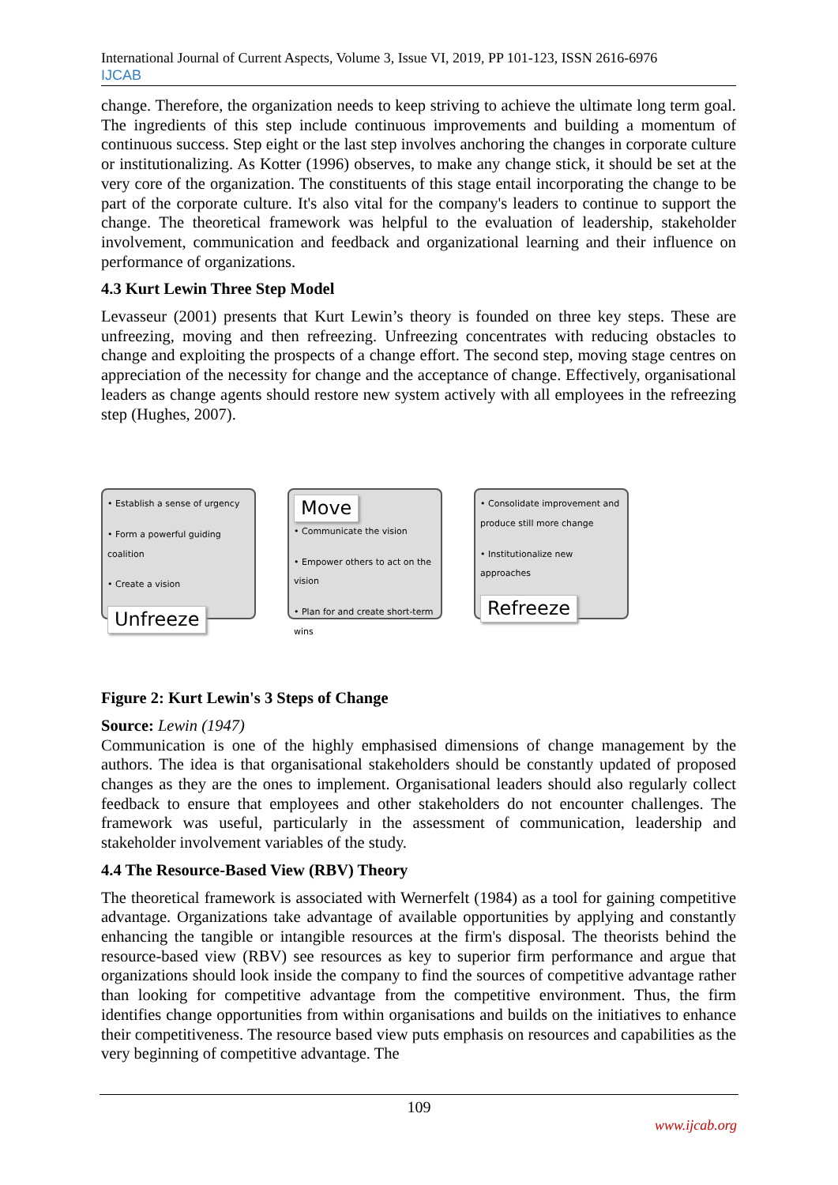International Journal of Current Aspects, Volume 3, Issue VI, 2019, PP 101-123, ISSN 2616-6976
IJCAB
change. Therefore, the organization needs to keep striving to achieve the ultimate long term goal. The ingredients of this step include continuous improvements and building a momentum of continuous success. Step eight or the last step involves anchoring the changes in corporate culture or institutionalizing. As Kotter (1996) observes, to make any change stick, it should be set at the very core of the organization. The constituents of this stage entail incorporating the change to be part of the corporate culture. It's also vital for the company's leaders to continue to support the change. The theoretical framework was helpful to the evaluation of leadership, stakeholder involvement, communication and feedback and organizational learning and their influence on performance of organizations.
4.3 Kurt Lewin Three Step Model
Levasseur (2001) presents that Kurt Lewin’s theory is founded on three key steps. These are unfreezing, moving and then refreezing. Unfreezing concentrates with reducing obstacles to change and exploiting the prospects of a change effort. The second step, moving stage centres on appreciation of the necessity for change and the acceptance of change. Effectively, organisational leaders as change agents should restore new system actively with all employees in the refreezing step (Hughes, 2007).
• Establish a sense of urgency
• Form a powerful guiding coalition
• Create a vision
Unfreeze
Move
• Communicate the vision
• Empower others to act on the vision
• Plan for and create short-term wins
• Consolidate improvement and produce still more change
• Institutionalize new approaches
Refreeze
Figure 2: Kurt Lewin's 3 Steps of Change
Source: Lewin (1947)
Communication is one of the highly emphasised dimensions of change management by the authors. The idea is that organisational stakeholders should be constantly updated of proposed changes as they are the ones to implement. Organisational leaders should also regularly collect feedback to ensure that employees and other stakeholders do not encounter challenges. The framework was useful, particularly in the assessment of communication, leadership and stakeholder involvement variables of the study.
4.4 The Resource-Based View (RBV) Theory
The theoretical framework is associated with Wernerfelt (1984) as a tool for gaining competitive advantage. Organizations take advantage of available opportunities by applying and constantly enhancing the tangible or intangible resources at the firm's disposal. The theorists behind the resource-based view (RBV) see resources as key to superior firm performance and argue that organizations should look inside the company to find the sources of competitive advantage rather than looking for competitive advantage from the competitive environment. Thus, the firm identifies change opportunities from within organisations and builds on the initiatives to enhance their competitiveness. The resource based view puts emphasis on resources and capabilities as the very beginning of competitive advantage. The
109
www.ijcab.org